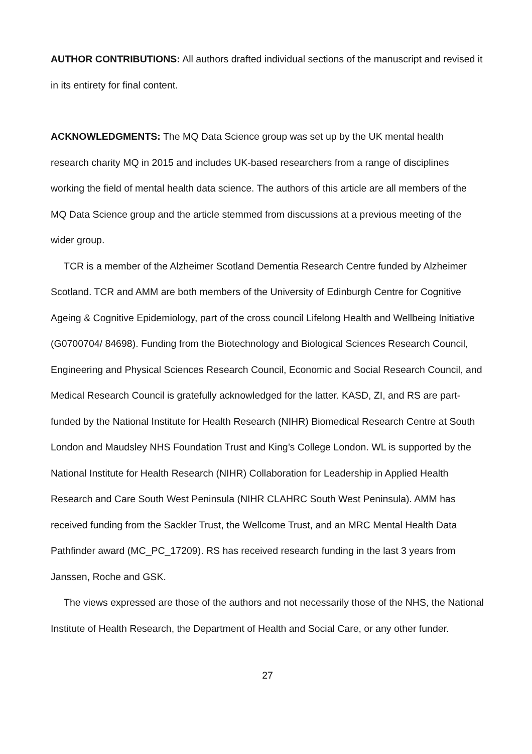AUTHOR CONTRIBUTIONS: All authors drafted individual sections of the manuscript and revised it in its entirety for final content.
ACKNOWLEDGMENTS: The MQ Data Science group was set up by the UK mental health research charity MQ in 2015 and includes UK-based researchers from a range of disciplines working the field of mental health data science. The authors of this article are all members of the MQ Data Science group and the article stemmed from discussions at a previous meeting of the wider group.
TCR is a member of the Alzheimer Scotland Dementia Research Centre funded by Alzheimer Scotland. TCR and AMM are both members of the University of Edinburgh Centre for Cognitive Ageing & Cognitive Epidemiology, part of the cross council Lifelong Health and Wellbeing Initiative (G0700704/ 84698). Funding from the Biotechnology and Biological Sciences Research Council, Engineering and Physical Sciences Research Council, Economic and Social Research Council, and Medical Research Council is gratefully acknowledged for the latter. KASD, ZI, and RS are part-funded by the National Institute for Health Research (NIHR) Biomedical Research Centre at South London and Maudsley NHS Foundation Trust and King’s College London. WL is supported by the National Institute for Health Research (NIHR) Collaboration for Leadership in Applied Health Research and Care South West Peninsula (NIHR CLAHRC South West Peninsula). AMM has received funding from the Sackler Trust, the Wellcome Trust, and an MRC Mental Health Data Pathfinder award (MC_PC_17209). RS has received research funding in the last 3 years from Janssen, Roche and GSK.
The views expressed are those of the authors and not necessarily those of the NHS, the National Institute of Health Research, the Department of Health and Social Care, or any other funder.
27